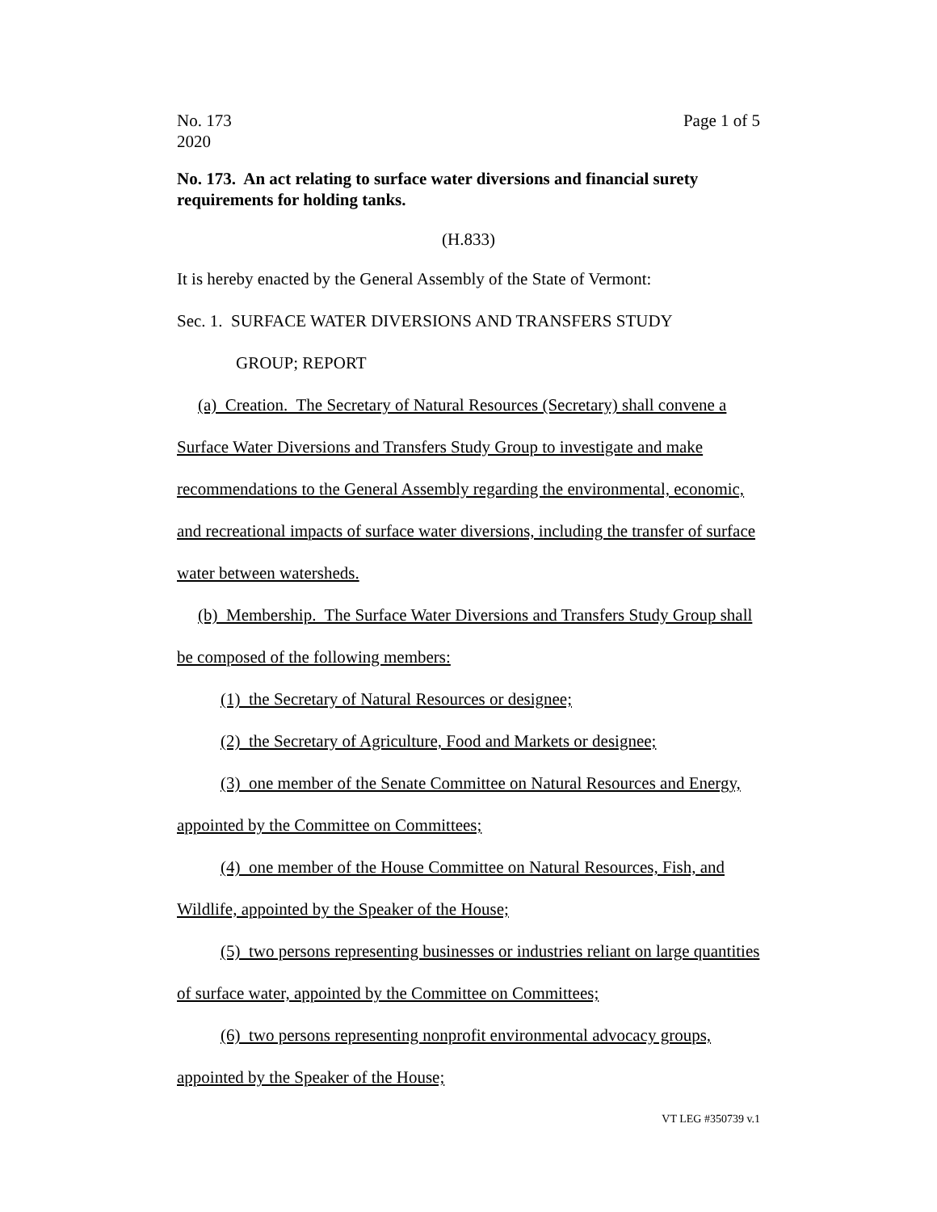No. 173
2020
Page 1 of 5
No. 173. An act relating to surface water diversions and financial surety requirements for holding tanks.
(H.833)
It is hereby enacted by the General Assembly of the State of Vermont:
Sec. 1. SURFACE WATER DIVERSIONS AND TRANSFERS STUDY
GROUP; REPORT
(a) Creation. The Secretary of Natural Resources (Secretary) shall convene a Surface Water Diversions and Transfers Study Group to investigate and make recommendations to the General Assembly regarding the environmental, economic, and recreational impacts of surface water diversions, including the transfer of surface water between watersheds.
(b) Membership. The Surface Water Diversions and Transfers Study Group shall be composed of the following members:
(1) the Secretary of Natural Resources or designee;
(2) the Secretary of Agriculture, Food and Markets or designee;
(3) one member of the Senate Committee on Natural Resources and Energy, appointed by the Committee on Committees;
(4) one member of the House Committee on Natural Resources, Fish, and Wildlife, appointed by the Speaker of the House;
(5) two persons representing businesses or industries reliant on large quantities of surface water, appointed by the Committee on Committees;
(6) two persons representing nonprofit environmental advocacy groups, appointed by the Speaker of the House;
VT LEG #350739 v.1